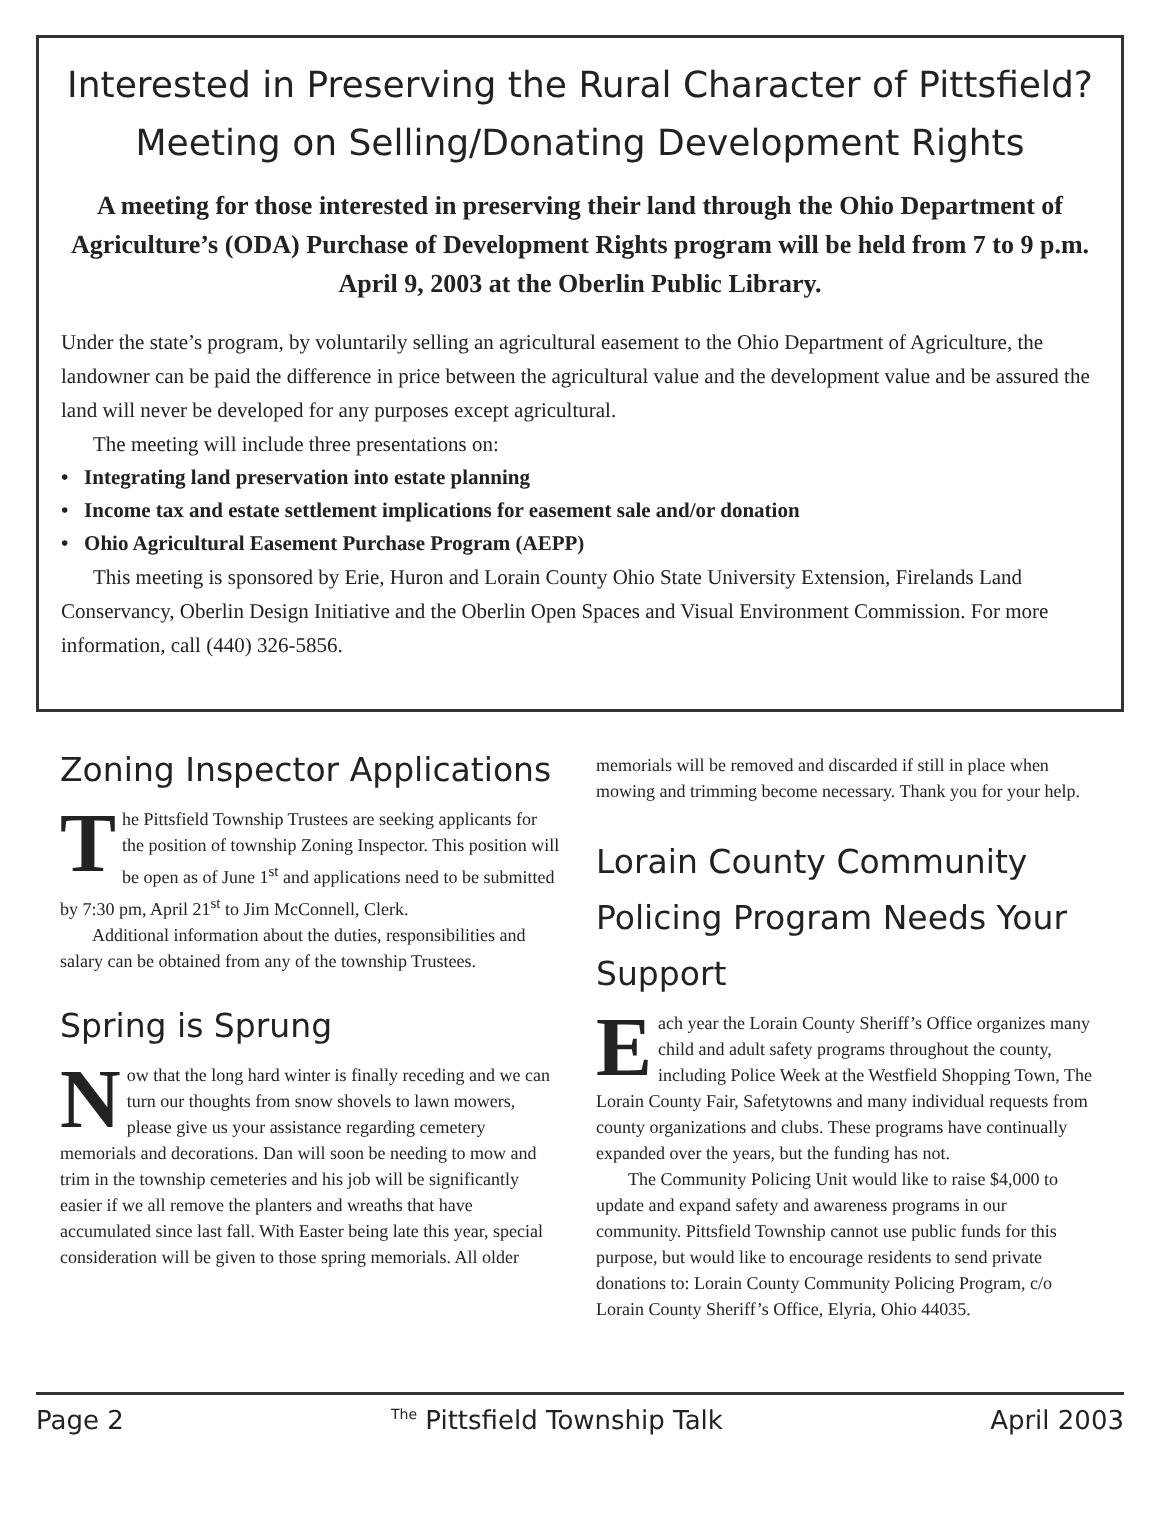Interested in Preserving the Rural Character of Pittsfield?
Meeting on Selling/Donating Development Rights
A meeting for those interested in preserving their land through the Ohio Department of Agriculture’s (ODA) Purchase of Development Rights program will be held from 7 to 9 p.m. April 9, 2003 at the Oberlin Public Library.
Under the state’s program, by voluntarily selling an agricultural easement to the Ohio Department of Agriculture, the landowner can be paid the difference in price between the agricultural value and the development value and be assured the land will never be developed for any purposes except agricultural.
The meeting will include three presentations on:
• Integrating land preservation into estate planning
• Income tax and estate settlement implications for easement sale and/or donation
• Ohio Agricultural Easement Purchase Program (AEPP)
This meeting is sponsored by Erie, Huron and Lorain County Ohio State University Extension, Firelands Land Conservancy, Oberlin Design Initiative and the Oberlin Open Spaces and Visual Environment Commission. For more information, call (440) 326-5856.
Zoning Inspector Applications
The Pittsfield Township Trustees are seeking applicants for the position of township Zoning Inspector. This position will be open as of June 1<sup>st</sup> and applications need to be submitted by 7:30 pm, April 21<sup>st</sup> to Jim McConnell, Clerk.
Additional information about the duties, responsibilities and salary can be obtained from any of the township Trustees.
Spring is Sprung
Now that the long hard winter is finally receding and we can turn our thoughts from snow shovels to lawn mowers, please give us your assistance regarding cemetery memorials and decorations. Dan will soon be needing to mow and trim in the township cemeteries and his job will be significantly easier if we all remove the planters and wreaths that have accumulated since last fall. With Easter being late this year, special consideration will be given to those spring memorials. All older
memorials will be removed and discarded if still in place when mowing and trimming become necessary. Thank you for your help.
Lorain County Community Policing Program Needs Your Support
Each year the Lorain County Sheriff’s Office organizes many child and adult safety programs throughout the county, including Police Week at the Westfield Shopping Town, The Lorain County Fair, Safetytowns and many individual requests from county organizations and clubs. These programs have continually expanded over the years, but the funding has not.
The Community Policing Unit would like to raise $4,000 to update and expand safety and awareness programs in our community. Pittsfield Township cannot use public funds for this purpose, but would like to encourage residents to send private donations to: Lorain County Community Policing Program, c/o Lorain County Sheriff’s Office, Elyria, Ohio 44035.
Page 2 <sup>The</sup> Pittsfield Township Talk April 2003